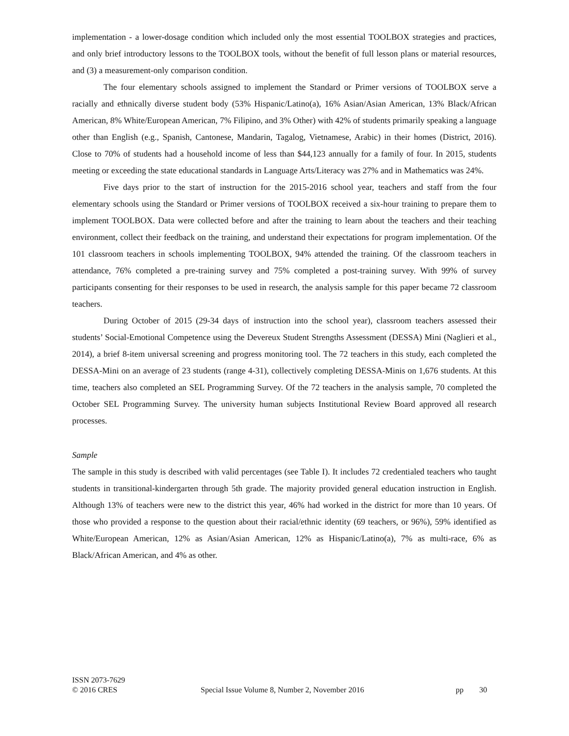implementation - a lower-dosage condition which included only the most essential TOOLBOX strategies and practices, and only brief introductory lessons to the TOOLBOX tools, without the benefit of full lesson plans or material resources, and (3) a measurement-only comparison condition.
The four elementary schools assigned to implement the Standard or Primer versions of TOOLBOX serve a racially and ethnically diverse student body (53% Hispanic/Latino(a), 16% Asian/Asian American, 13% Black/African American, 8% White/European American, 7% Filipino, and 3% Other) with 42% of students primarily speaking a language other than English (e.g., Spanish, Cantonese, Mandarin, Tagalog, Vietnamese, Arabic) in their homes (District, 2016). Close to 70% of students had a household income of less than $44,123 annually for a family of four. In 2015, students meeting or exceeding the state educational standards in Language Arts/Literacy was 27% and in Mathematics was 24%.
Five days prior to the start of instruction for the 2015-2016 school year, teachers and staff from the four elementary schools using the Standard or Primer versions of TOOLBOX received a six-hour training to prepare them to implement TOOLBOX. Data were collected before and after the training to learn about the teachers and their teaching environment, collect their feedback on the training, and understand their expectations for program implementation. Of the 101 classroom teachers in schools implementing TOOLBOX, 94% attended the training. Of the classroom teachers in attendance, 76% completed a pre-training survey and 75% completed a post-training survey. With 99% of survey participants consenting for their responses to be used in research, the analysis sample for this paper became 72 classroom teachers.
During October of 2015 (29-34 days of instruction into the school year), classroom teachers assessed their students’ Social-Emotional Competence using the Devereux Student Strengths Assessment (DESSA) Mini (Naglieri et al., 2014), a brief 8-item universal screening and progress monitoring tool. The 72 teachers in this study, each completed the DESSA-Mini on an average of 23 students (range 4-31), collectively completing DESSA-Minis on 1,676 students. At this time, teachers also completed an SEL Programming Survey. Of the 72 teachers in the analysis sample, 70 completed the October SEL Programming Survey. The university human subjects Institutional Review Board approved all research processes.
Sample
The sample in this study is described with valid percentages (see Table I). It includes 72 credentialed teachers who taught students in transitional-kindergarten through 5th grade. The majority provided general education instruction in English. Although 13% of teachers were new to the district this year, 46% had worked in the district for more than 10 years. Of those who provided a response to the question about their racial/ethnic identity (69 teachers, or 96%), 59% identified as White/European American, 12% as Asian/Asian American, 12% as Hispanic/Latino(a), 7% as multi-race, 6% as Black/African American, and 4% as other.
ISSN 2073-7629
© 2016 CRES
Special Issue Volume 8, Number 2, November 2016 pp 30